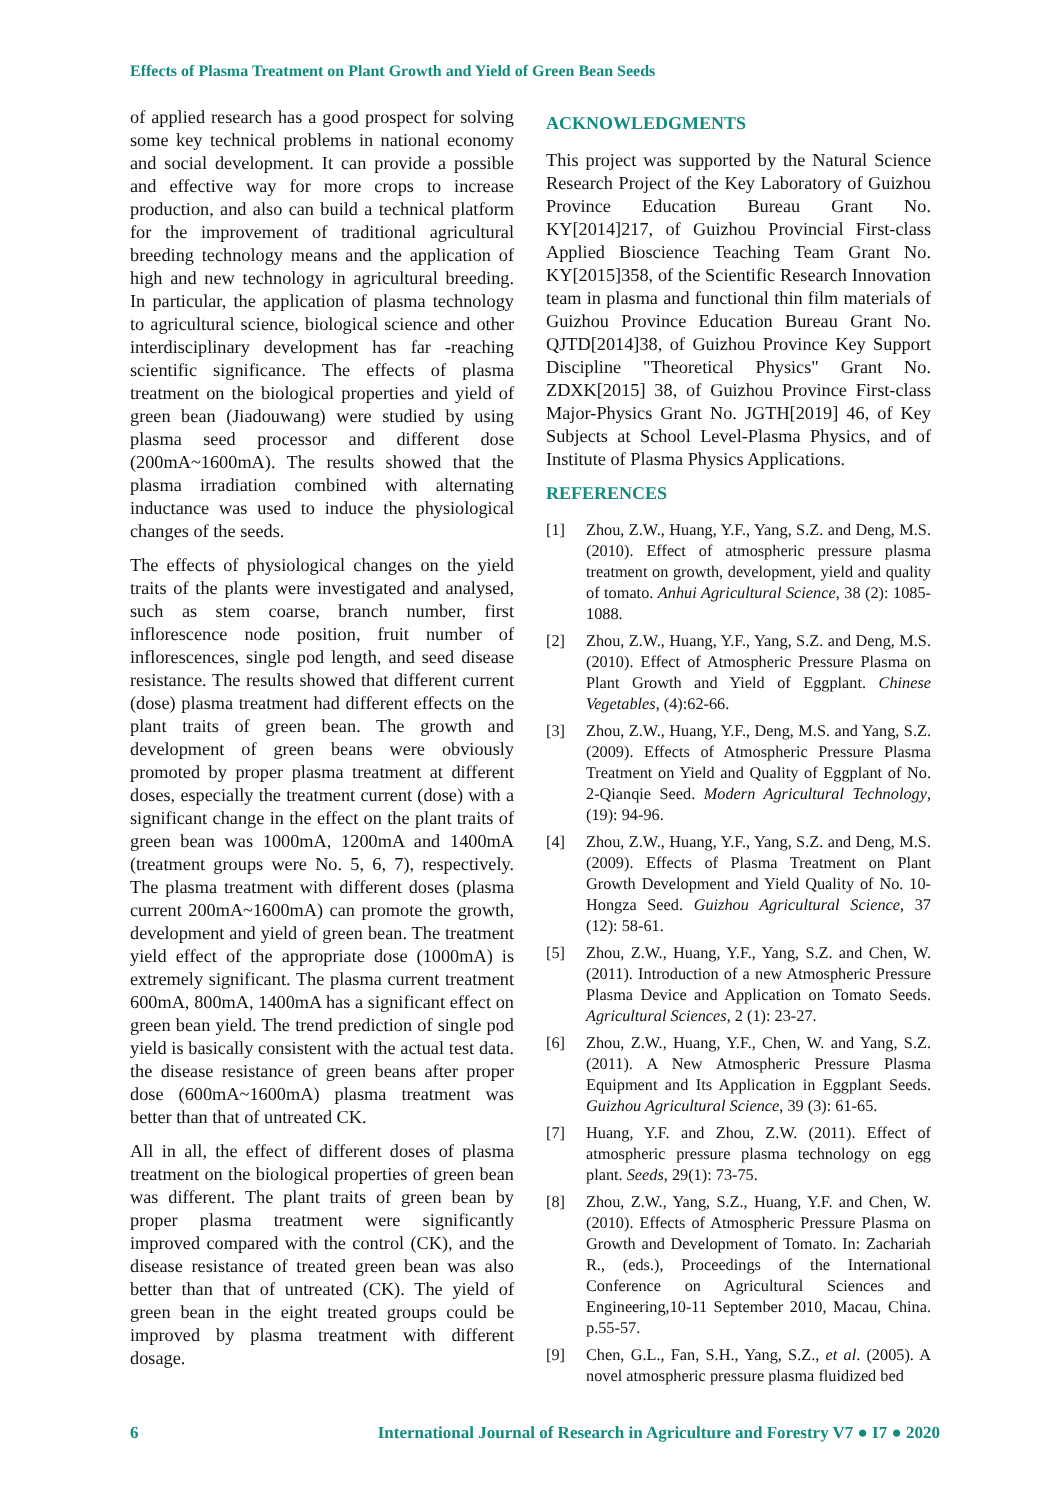Effects of Plasma Treatment on Plant Growth and Yield of Green Bean Seeds
of applied research has a good prospect for solving some key technical problems in national economy and social development. It can provide a possible and effective way for more crops to increase production, and also can build a technical platform for the improvement of traditional agricultural breeding technology means and the application of high and new technology in agricultural breeding. In particular, the application of plasma technology to agricultural science, biological science and other interdisciplinary development has far -reaching scientific significance. The effects of plasma treatment on the biological properties and yield of green bean (Jiadouwang) were studied by using plasma seed processor and different dose (200mA~1600mA). The results showed that the plasma irradiation combined with alternating inductance was used to induce the physiological changes of the seeds.
The effects of physiological changes on the yield traits of the plants were investigated and analysed, such as stem coarse, branch number, first inflorescence node position, fruit number of inflorescences, single pod length, and seed disease resistance. The results showed that different current (dose) plasma treatment had different effects on the plant traits of green bean. The growth and development of green beans were obviously promoted by proper plasma treatment at different doses, especially the treatment current (dose) with a significant change in the effect on the plant traits of green bean was 1000mA, 1200mA and 1400mA (treatment groups were No. 5, 6, 7), respectively. The plasma treatment with different doses (plasma current 200mA~1600mA) can promote the growth, development and yield of green bean. The treatment yield effect of the appropriate dose (1000mA) is extremely significant. The plasma current treatment 600mA, 800mA, 1400mA has a significant effect on green bean yield. The trend prediction of single pod yield is basically consistent with the actual test data. the disease resistance of green beans after proper dose (600mA~1600mA) plasma treatment was better than that of untreated CK.
All in all, the effect of different doses of plasma treatment on the biological properties of green bean was different. The plant traits of green bean by proper plasma treatment were significantly improved compared with the control (CK), and the disease resistance of treated green bean was also better than that of untreated (CK). The yield of green bean in the eight treated groups could be improved by plasma treatment with different dosage.
ACKNOWLEDGMENTS
This project was supported by the Natural Science Research Project of the Key Laboratory of Guizhou Province Education Bureau Grant No. KY[2014]217, of Guizhou Provincial First-class Applied Bioscience Teaching Team Grant No. KY[2015]358, of the Scientific Research Innovation team in plasma and functional thin film materials of Guizhou Province Education Bureau Grant No. QJTD[2014]38, of Guizhou Province Key Support Discipline "Theoretical Physics" Grant No. ZDXK[2015] 38, of Guizhou Province First-class Major-Physics Grant No. JGTH[2019] 46, of Key Subjects at School Level-Plasma Physics, and of Institute of Plasma Physics Applications.
REFERENCES
[1] Zhou, Z.W., Huang, Y.F., Yang, S.Z. and Deng, M.S. (2010). Effect of atmospheric pressure plasma treatment on growth, development, yield and quality of tomato. Anhui Agricultural Science, 38 (2): 1085-1088.
[2] Zhou, Z.W., Huang, Y.F., Yang, S.Z. and Deng, M.S. (2010). Effect of Atmospheric Pressure Plasma on Plant Growth and Yield of Eggplant. Chinese Vegetables, (4):62-66.
[3] Zhou, Z.W., Huang, Y.F., Deng, M.S. and Yang, S.Z. (2009). Effects of Atmospheric Pressure Plasma Treatment on Yield and Quality of Eggplant of No. 2-Qianqie Seed. Modern Agricultural Technology, (19): 94-96.
[4] Zhou, Z.W., Huang, Y.F., Yang, S.Z. and Deng, M.S. (2009). Effects of Plasma Treatment on Plant Growth Development and Yield Quality of No. 10-Hongza Seed. Guizhou Agricultural Science, 37 (12): 58-61.
[5] Zhou, Z.W., Huang, Y.F., Yang, S.Z. and Chen, W. (2011). Introduction of a new Atmospheric Pressure Plasma Device and Application on Tomato Seeds. Agricultural Sciences, 2 (1): 23-27.
[6] Zhou, Z.W., Huang, Y.F., Chen, W. and Yang, S.Z. (2011). A New Atmospheric Pressure Plasma Equipment and Its Application in Eggplant Seeds. Guizhou Agricultural Science, 39 (3): 61-65.
[7] Huang, Y.F. and Zhou, Z.W. (2011). Effect of atmospheric pressure plasma technology on egg plant. Seeds, 29(1): 73-75.
[8] Zhou, Z.W., Yang, S.Z., Huang, Y.F. and Chen, W. (2010). Effects of Atmospheric Pressure Plasma on Growth and Development of Tomato. In: Zachariah R., (eds.), Proceedings of the International Conference on Agricultural Sciences and Engineering,10-11 September 2010, Macau, China. p.55-57.
[9] Chen, G.L., Fan, S.H., Yang, S.Z., et al. (2005). A novel atmospheric pressure plasma fluidized bed
6 International Journal of Research in Agriculture and Forestry V7 ● I7 ● 2020